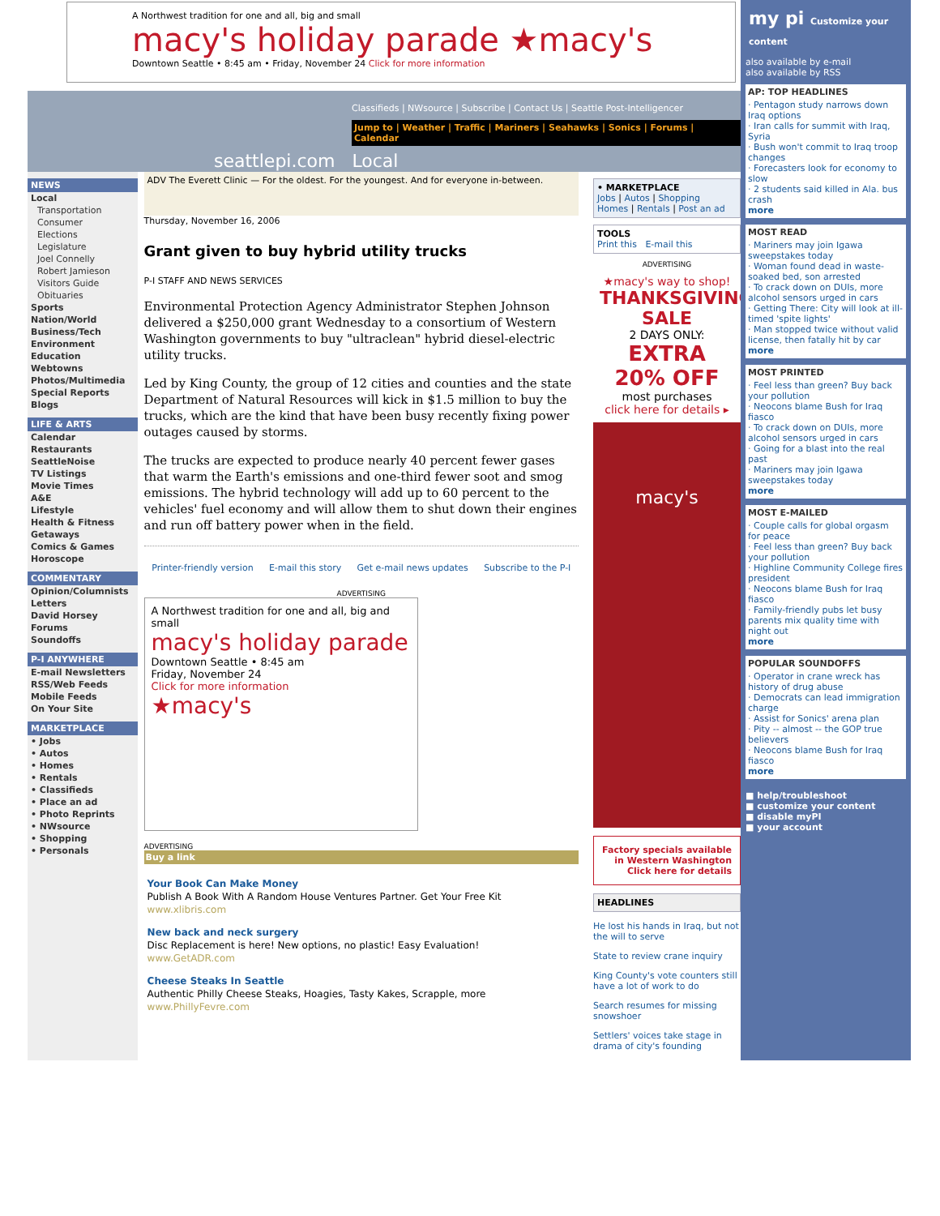A Northwest tradition for one and all, big and small
macy's holiday parade ★macy's
Downtown Seattle • 8:45 am • Friday, November 24 Click for more information
Classifieds | NWsource | Subscribe | Contact Us | Seattle Post-Intelligencer
Jump to | Weather | Traffic | Mariners | Seahawks | Sonics | Forums | Calendar
seattlepi.com Local
NEWS
Local
Transportation
Consumer
Elections
Legislature
Joel Connelly
Robert Jamieson
Visitors Guide
Obituaries
Sports
Nation/World
Business/Tech
Environment
Education
Webtowns
Photos/Multimedia
Special Reports
Blogs
LIFE & ARTS
Calendar
Restaurants
SeattleNoise
TV Listings
Movie Times
A&E
Lifestyle
Health & Fitness
Getaways
Comics & Games
Horoscope
COMMENTARY
Opinion/Columnists
Letters
David Horsey
Forums
Soundoffs
P-I ANYWHERE
E-mail Newsletters
RSS/Web Feeds
Mobile Feeds
On Your Site
MARKETPLACE
• Jobs
• Autos
• Homes
• Rentals
• Classifieds
• Place an ad
• Photo Reprints
• NWsource
• Shopping
• Personals
ADV The Everett Clinic — For the oldest. For the youngest. And for everyone in-between.
Thursday, November 16, 2006
Grant given to buy hybrid utility trucks
P-I STAFF AND NEWS SERVICES
Environmental Protection Agency Administrator Stephen Johnson delivered a $250,000 grant Wednesday to a consortium of Western Washington governments to buy "ultraclean" hybrid diesel-electric utility trucks.
Led by King County, the group of 12 cities and counties and the state Department of Natural Resources will kick in $1.5 million to buy the trucks, which are the kind that have been busy recently fixing power outages caused by storms.
The trucks are expected to produce nearly 40 percent fewer gases that warm the Earth's emissions and one-third fewer soot and smog emissions. The hybrid technology will add up to 60 percent to the vehicles' fuel economy and will allow them to shut down their engines and run off battery power when in the field.
Printer-friendly version E-mail this story Get e-mail news updates Subscribe to the P-I
ADVERTISING
A Northwest tradition for one and all, big and small
macy's holiday parade
Downtown Seattle • 8:45 am
Friday, November 24
Click for more information
★macy's
ADVERTISING
Buy a link
Your Book Can Make Money
Publish A Book With A Random House Ventures Partner. Get Your Free Kit
www.xlibris.com
New back and neck surgery
Disc Replacement is here! New options, no plastic! Easy Evaluation!
www.GetADR.com
Cheese Steaks In Seattle
Authentic Philly Cheese Steaks, Hoagies, Tasty Kakes, Scrapple, more
www.PhillyFevre.com
• MARKETPLACE
Jobs | Autos | Shopping
Homes | Rentals | Post an ad
TOOLS
Print this E-mail this
ADVERTISING
★macy's way to shop!
THANKSGIVING SALE
2 DAYS ONLY:
EXTRA 20% OFF
most purchases
click here for details ▸
macy's
Factory specials available in Western Washington
Click here for details
HEADLINES
He lost his hands in Iraq, but not the will to serve
State to review crane inquiry
King County's vote counters still have a lot of work to do
Search resumes for missing snowshoer
Settlers' voices take stage in drama of city's founding
my pi Customize your content
also available by e-mail
also available by RSS
AP: TOP HEADLINES
· Pentagon study narrows down Iraq options
· Iran calls for summit with Iraq, Syria
· Bush won't commit to Iraq troop changes
· Forecasters look for economy to slow
· 2 students said killed in Ala. bus crash
more
MOST READ
· Mariners may join Igawa sweepstakes today
· Woman found dead in waste-soaked bed, son arrested
· To crack down on DUIs, more alcohol sensors urged in cars
· Getting There: City will look at ill-timed 'spite lights'
· Man stopped twice without valid license, then fatally hit by car
more
MOST PRINTED
· Feel less than green? Buy back your pollution
· Neocons blame Bush for Iraq fiasco
· To crack down on DUIs, more alcohol sensors urged in cars
· Going for a blast into the real past
· Mariners may join Igawa sweepstakes today
more
MOST E-MAILED
· Couple calls for global orgasm for peace
· Feel less than green? Buy back your pollution
· Highline Community College fires president
· Neocons blame Bush for Iraq fiasco
· Family-friendly pubs let busy parents mix quality time with night out
more
POPULAR SOUNDOFFS
· Operator in crane wreck has history of drug abuse
· Democrats can lead immigration charge
· Assist for Sonics' arena plan
· Pity -- almost -- the GOP true believers
· Neocons blame Bush for Iraq fiasco
more
■ help/troubleshoot
■ customize your content
■ disable myPI
■ your account